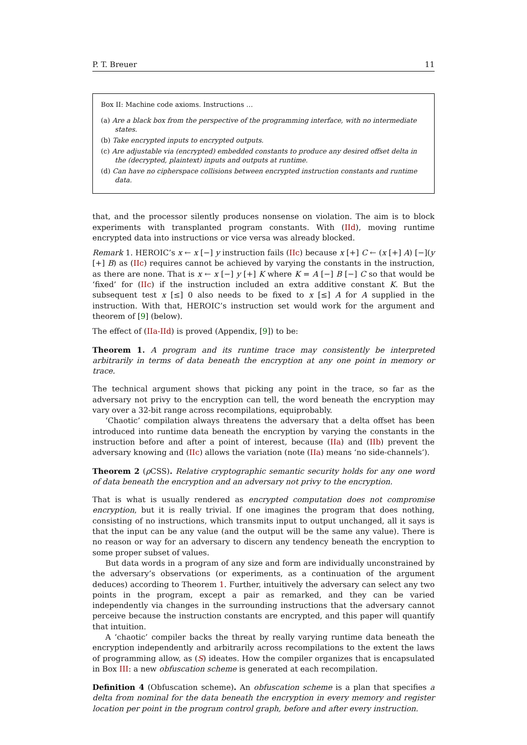P. T. Breuer 11
Box II: Machine code axioms. Instructions …
(a) Are a black box from the perspective of the programming interface, with no intermediate states.
(b) Take encrypted inputs to encrypted outputs.
(c) Are adjustable via (encrypted) embedded constants to produce any desired offset delta in the (decrypted, plaintext) inputs and outputs at runtime.
(d) Can have no cipherspace collisions between encrypted instruction constants and runtime data.
that, and the processor silently produces nonsense on violation. The aim is to block experiments with transplanted program constants. With (IId), moving runtime encrypted data into instructions or vice versa was already blocked.
Remark 1. HEROIC’s x ← x [−] y instruction fails (IIc) because x [+] C ← (x [+] A) [−](y [+] B) as (IIc) requires cannot be achieved by varying the constants in the instruction, as there are none. That is x ← x [−] y [+] K where K = A [−] B [−] C so that would be ‘fixed’ for (IIc) if the instruction included an extra additive constant K. But the subsequent test x [≤] 0 also needs to be fixed to x [≤] A for A supplied in the instruction. With that, HEROIC’s instruction set would work for the argument and theorem of [9] (below).
The effect of (IIa-IId) is proved (Appendix, [9]) to be:
Theorem 1. A program and its runtime trace may consistently be interpreted arbitrarily in terms of data beneath the encryption at any one point in memory or trace.
The technical argument shows that picking any point in the trace, so far as the adversary not privy to the encryption can tell, the word beneath the encryption may vary over a 32-bit range across recompilations, equiprobably.
‘Chaotic’ compilation always threatens the adversary that a delta offset has been introduced into runtime data beneath the encryption by varying the constants in the instruction before and after a point of interest, because (IIa) and (IIb) prevent the adversary knowing and (IIc) allows the variation (note (IIa) means ‘no side-channels’).
Theorem 2 (ρ CSS). Relative cryptographic semantic security holds for any one word of data beneath the encryption and an adversary not privy to the encryption.
That is what is usually rendered as encrypted computation does not compromise encryption, but it is really trivial. If one imagines the program that does nothing, consisting of no instructions, which transmits input to output unchanged, all it says is that the input can be any value (and the output will be the same any value). There is no reason or way for an adversary to discern any tendency beneath the encryption to some proper subset of values.
But data words in a program of any size and form are individually unconstrained by the adversary’s observations (or experiments, as a continuation of the argument deduces) according to Theorem 1. Further, intuitively the adversary can select any two points in the program, except a pair as remarked, and they can be varied independently via changes in the surrounding instructions that the adversary cannot perceive because the instruction constants are encrypted, and this paper will quantify that intuition.
A ‘chaotic’ compiler backs the threat by really varying runtime data beneath the encryption independently and arbitrarily across recompilations to the extent the laws of programming allow, as (S) ideates. How the compiler organizes that is encapsulated in Box III: a new obfuscation scheme is generated at each recompilation.
Definition 4 (Obfuscation scheme). An obfuscation scheme is a plan that specifies a delta from nominal for the data beneath the encryption in every memory and register location per point in the program control graph, before and after every instruction.